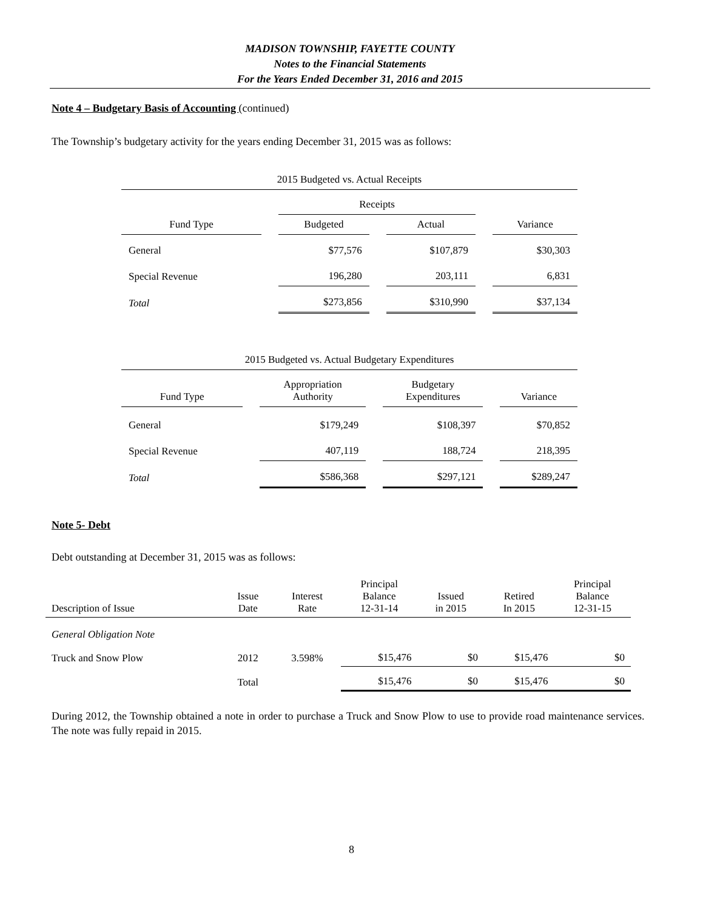MADISON TOWNSHIP, FAYETTE COUNTY
Notes to the Financial Statements
For the Years Ended December 31, 2016 and 2015
Note 4 – Budgetary Basis of Accounting (continued)
The Township’s budgetary activity for the years ending December 31, 2015 was as follows:
| 2015 Budgeted vs. Actual Receipts | | | | | | |
| | | Receipts | | | | |
| Fund Type | | Budgeted | | Actual | | Variance |
| General | | $77,576 | | $107,879 | | $30,303 |
| Special Revenue | | 196,280 | | 203,111 | | 6,831 |
| Total | | $273,856 | | $310,990 | | $37,134 |
| 2015 Budgeted vs. Actual Budgetary Expenditures | | | | | | |
| Fund Type | | Appropriation Authority | | Budgetary Expenditures | | Variance |
| General | | $179,249 | | $108,397 | | $70,852 |
| Special Revenue | | 407,119 | | 188,724 | | 218,395 |
| Total | | $586,368 | | $297,121 | | $289,247 |
Note 5- Debt
Debt outstanding at December 31, 2015 was as follows:
| Description of Issue | Issue Date | Interest Rate | Principal Balance 12-31-14 | Issued in 2015 | Retired In 2015 | Principal Balance 12-31-15 |
| --- | --- | --- | --- | --- | --- | --- |
| General Obligation Note | | | | | | |
| Truck and Snow Plow | 2012 | 3.598% | $15,476 | $0 | $15,476 | $0 |
| | Total | | $15,476 | $0 | $15,476 | $0 |
During 2012, the Township obtained a note in order to purchase a Truck and Snow Plow to use to provide road maintenance services. The note was fully repaid in 2015.
8